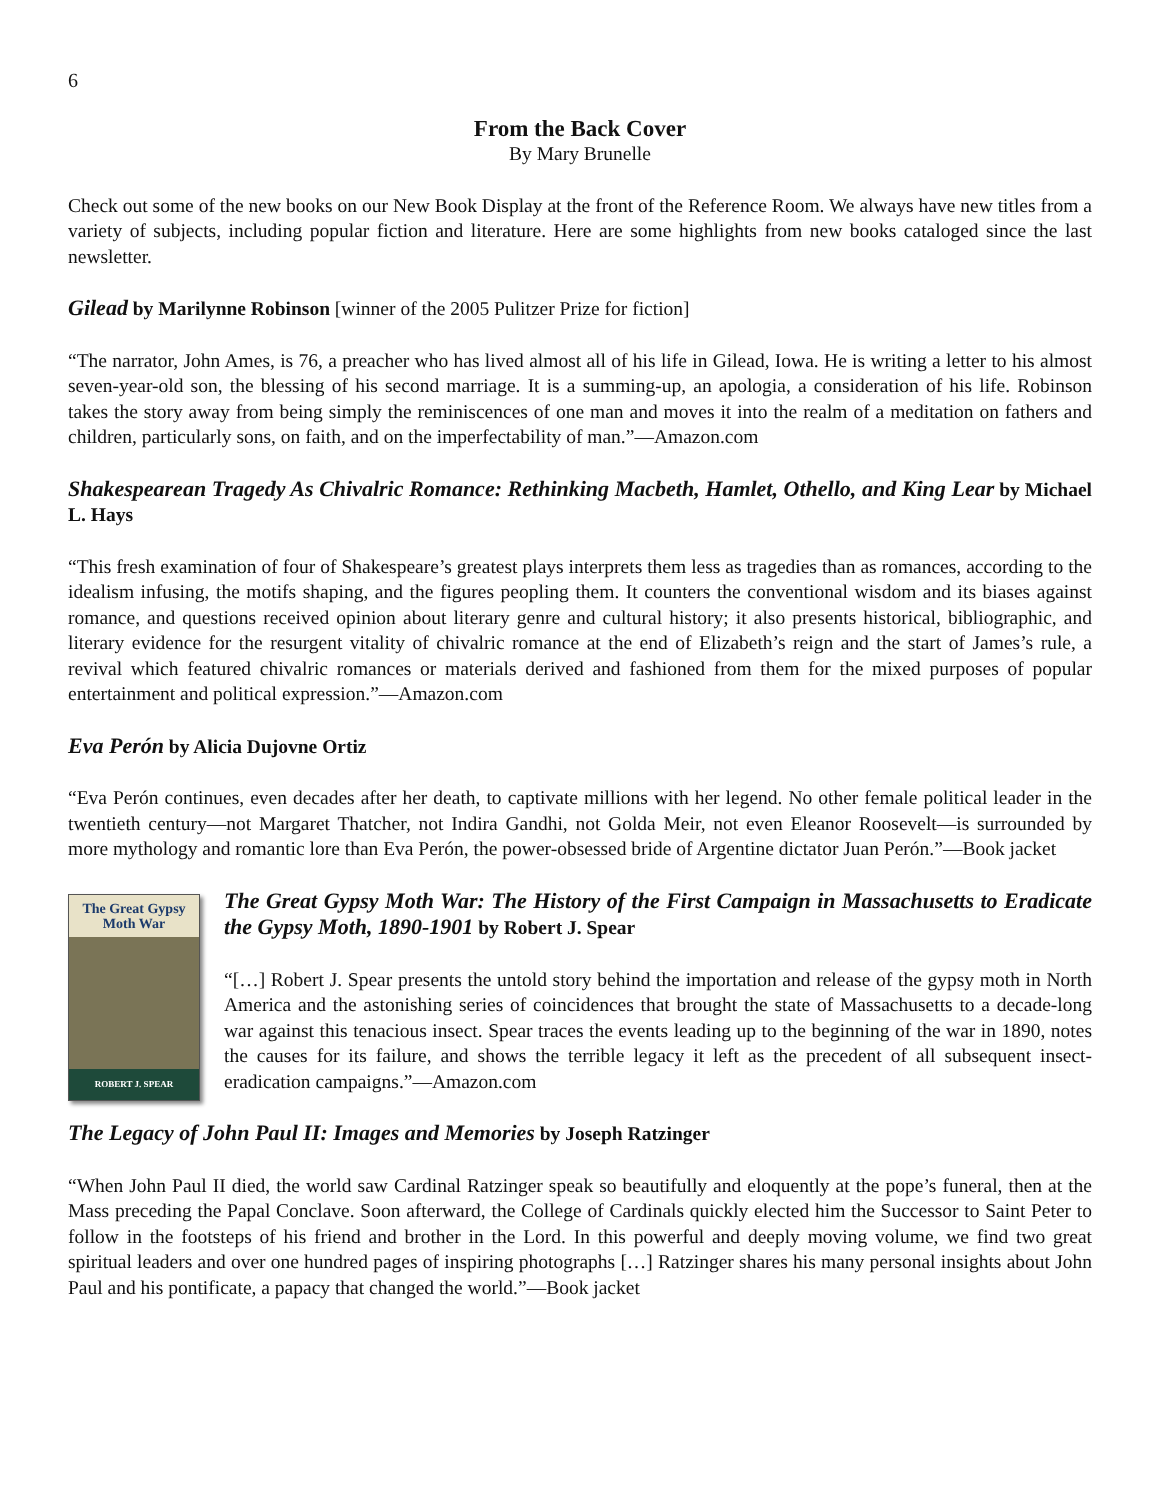6
From the Back Cover
By Mary Brunelle
Check out some of the new books on our New Book Display at the front of the Reference Room. We always have new titles from a variety of subjects, including popular fiction and literature. Here are some highlights from new books cataloged since the last newsletter.
Gilead by Marilynne Robinson [winner of the 2005 Pulitzer Prize for fiction]
“The narrator, John Ames, is 76, a preacher who has lived almost all of his life in Gilead, Iowa. He is writing a letter to his almost seven-year-old son, the blessing of his second marriage. It is a summing-up, an apologia, a consideration of his life. Robinson takes the story away from being simply the reminiscences of one man and moves it into the realm of a meditation on fathers and children, particularly sons, on faith, and on the imperfectability of man.”—Amazon.com
Shakespearean Tragedy As Chivalric Romance: Rethinking Macbeth, Hamlet, Othello, and King Lear by Michael L. Hays
“This fresh examination of four of Shakespeare’s greatest plays interprets them less as tragedies than as romances, according to the idealism infusing, the motifs shaping, and the figures peopling them. It counters the conventional wisdom and its biases against romance, and questions received opinion about literary genre and cultural history; it also presents historical, bibliographic, and literary evidence for the resurgent vitality of chivalric romance at the end of Elizabeth’s reign and the start of James’s rule, a revival which featured chivalric romances or materials derived and fashioned from them for the mixed purposes of popular entertainment and political expression.”—Amazon.com
Eva Perón by Alicia Dujovne Ortiz
“Eva Perón continues, even decades after her death, to captivate millions with her legend. No other female political leader in the twentieth century—not Margaret Thatcher, not Indira Gandhi, not Golda Meir, not even Eleanor Roosevelt—is surrounded by more mythology and romantic lore than Eva Perón, the power-obsessed bride of Argentine dictator Juan Perón.”—Book jacket
The Great Gypsy Moth War
ROBERT J. SPEAR
The Great Gypsy Moth War: The History of the First Campaign in Massachusetts to Eradicate the Gypsy Moth, 1890-1901 by Robert J. Spear
“[…] Robert J. Spear presents the untold story behind the importation and release of the gypsy moth in North America and the astonishing series of coincidences that brought the state of Massachusetts to a decade-long war against this tenacious insect. Spear traces the events leading up to the beginning of the war in 1890, notes the causes for its failure, and shows the terrible legacy it left as the precedent of all subsequent insect-eradication campaigns.”—Amazon.com
The Legacy of John Paul II: Images and Memories by Joseph Ratzinger
“When John Paul II died, the world saw Cardinal Ratzinger speak so beautifully and eloquently at the pope’s funeral, then at the Mass preceding the Papal Conclave. Soon afterward, the College of Cardinals quickly elected him the Successor to Saint Peter to follow in the footsteps of his friend and brother in the Lord. In this powerful and deeply moving volume, we find two great spiritual leaders and over one hundred pages of inspiring photographs […] Ratzinger shares his many personal insights about John Paul and his pontificate, a papacy that changed the world.”—Book jacket